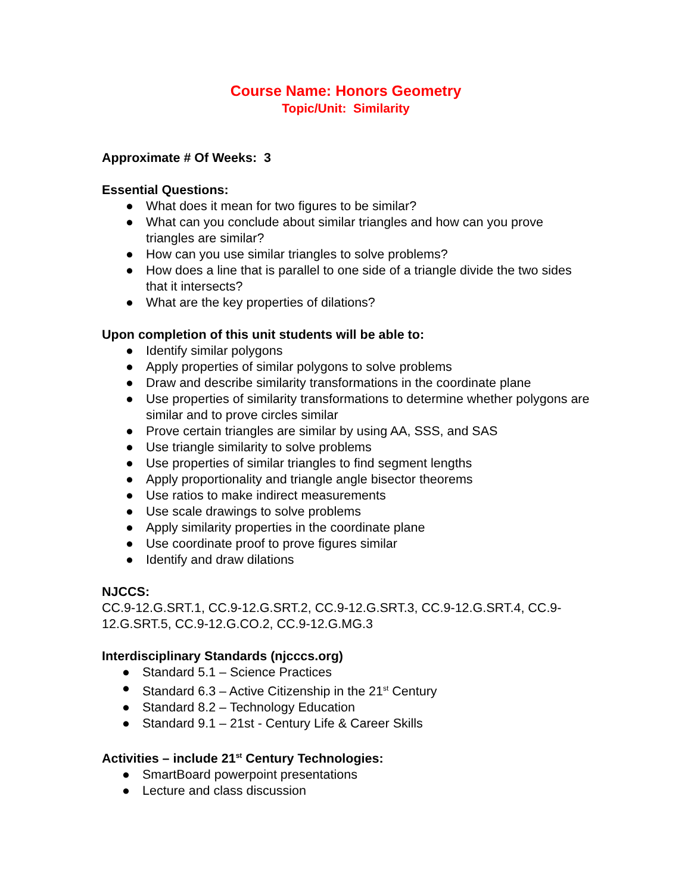Course Name: Honors Geometry
Topic/Unit: Similarity
Approximate # Of Weeks: 3
Essential Questions:
● What does it mean for two figures to be similar?
● What can you conclude about similar triangles and how can you prove triangles are similar?
● How can you use similar triangles to solve problems?
● How does a line that is parallel to one side of a triangle divide the two sides that it intersects?
● What are the key properties of dilations?
Upon completion of this unit students will be able to:
● Identify similar polygons
● Apply properties of similar polygons to solve problems
● Draw and describe similarity transformations in the coordinate plane
● Use properties of similarity transformations to determine whether polygons are similar and to prove circles similar
● Prove certain triangles are similar by using AA, SSS, and SAS
● Use triangle similarity to solve problems
● Use properties of similar triangles to find segment lengths
● Apply proportionality and triangle angle bisector theorems
● Use ratios to make indirect measurements
● Use scale drawings to solve problems
● Apply similarity properties in the coordinate plane
● Use coordinate proof to prove figures similar
● Identify and draw dilations
NJCCS:
CC.9-12.G.SRT.1, CC.9-12.G.SRT.2, CC.9-12.G.SRT.3, CC.9-12.G.SRT.4, CC.9-12.G.SRT.5, CC.9-12.G.CO.2, CC.9-12.G.MG.3
Interdisciplinary Standards (njcccs.org)
● Standard 5.1 – Science Practices
● Standard 6.3 – Active Citizenship in the 21<sup>st</sup> Century
● Standard 8.2 – Technology Education
● Standard 9.1 – 21st - Century Life & Career Skills
Activities – include 21<sup>st</sup> Century Technologies:
● SmartBoard powerpoint presentations
● Lecture and class discussion